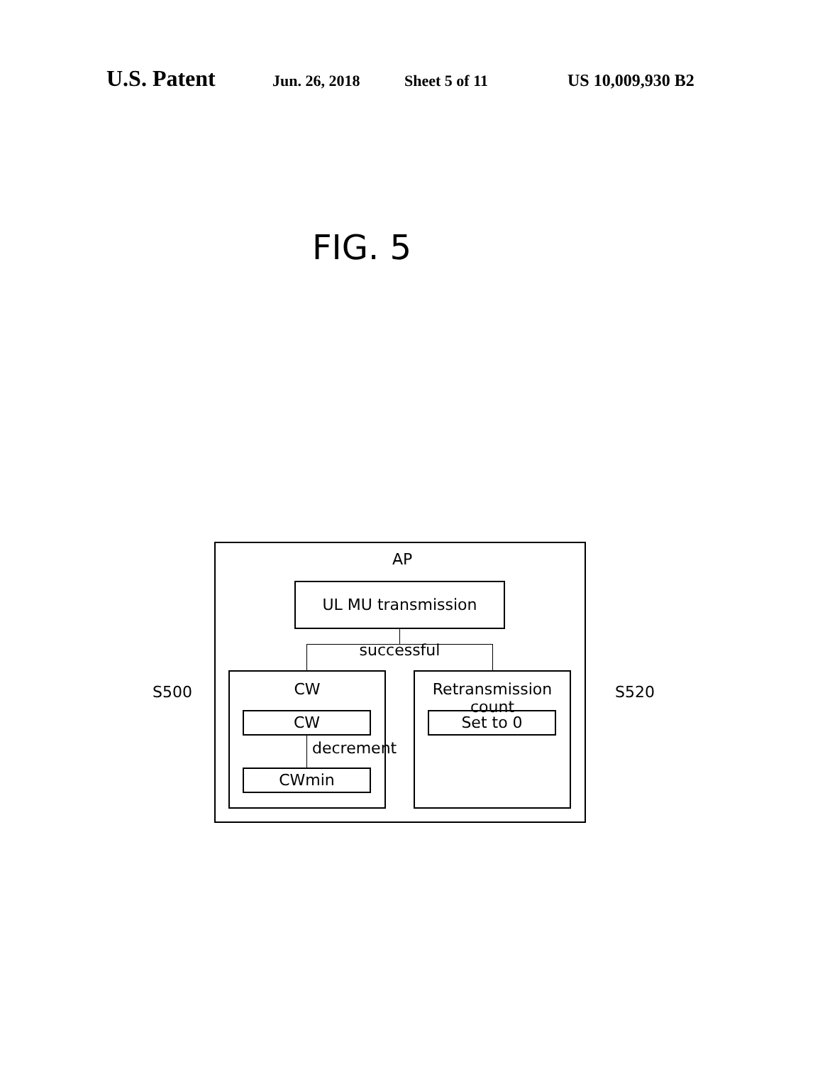U.S. Patent Jun. 26, 2018 Sheet 5 of 11 US 10,009,930 B2
FIG. 5
AP
UL MU transmission successful
S500 S520
CW
CW
decrement
CWmin
Retransmission count
Set to 0